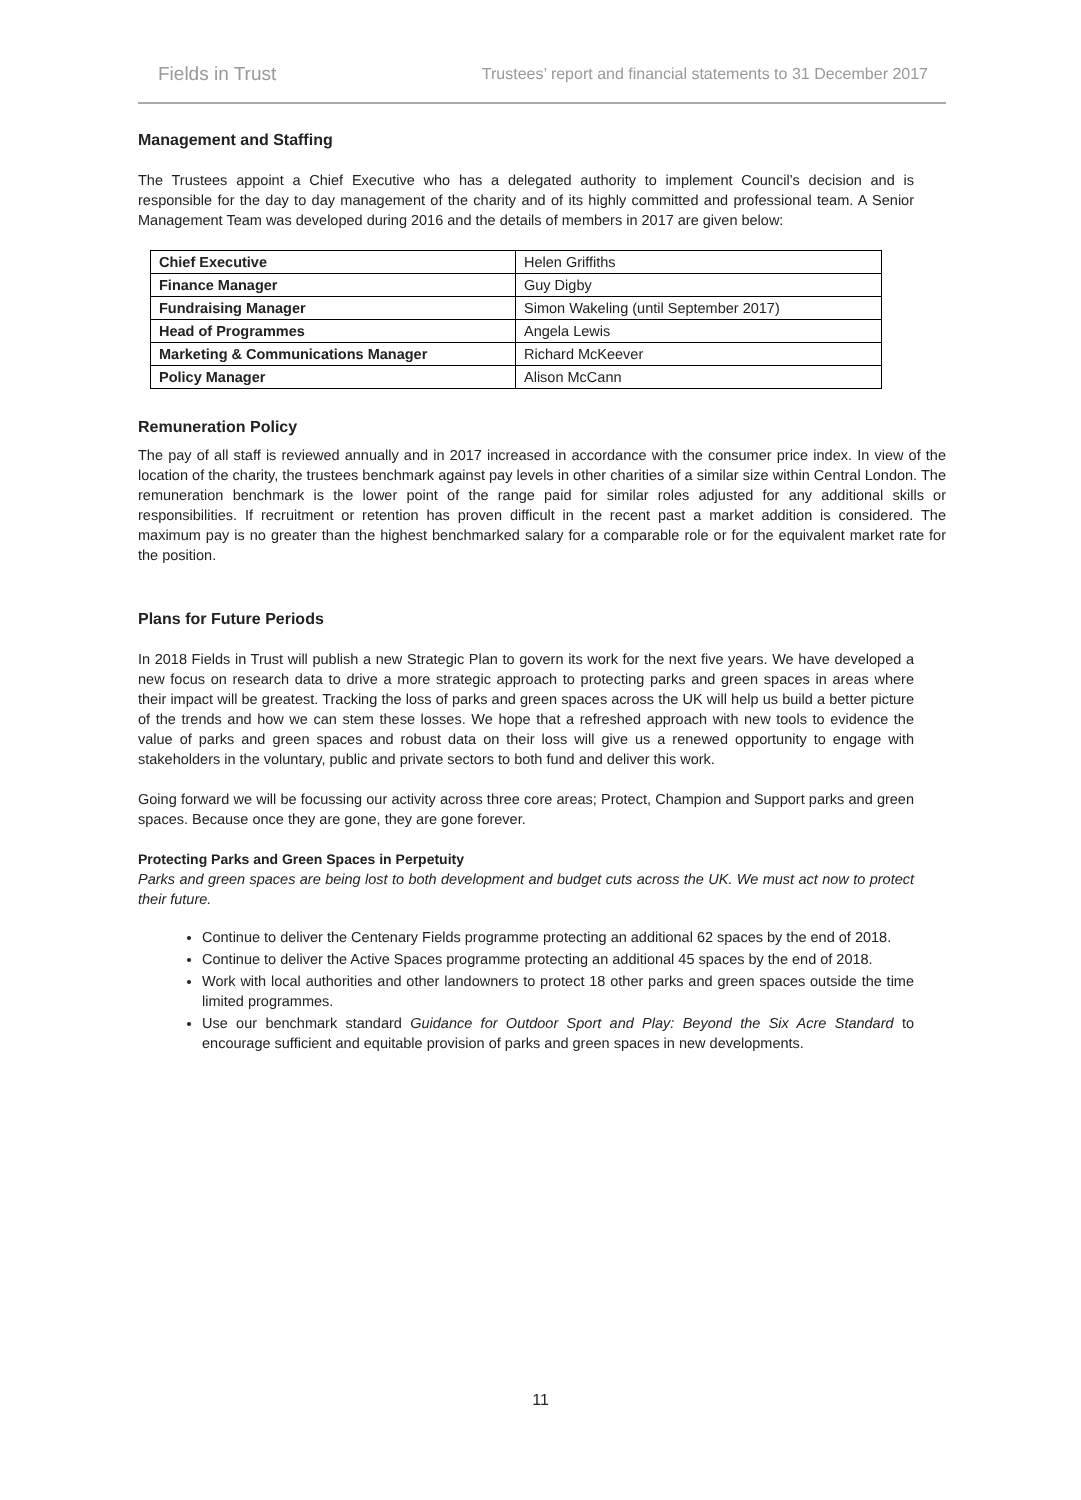Fields in Trust Trustees’ report and financial statements to 31 December 2017
Management and Staffing
The Trustees appoint a Chief Executive who has a delegated authority to implement Council’s decision and is responsible for the day to day management of the charity and of its highly committed and professional team. A Senior Management Team was developed during 2016 and the details of members in 2017 are given below:
| Chief Executive | Helen Griffiths |
| Finance Manager | Guy Digby |
| Fundraising Manager | Simon Wakeling (until September 2017) |
| Head of Programmes | Angela Lewis |
| Marketing & Communications Manager | Richard McKeever |
| Policy Manager | Alison McCann |
Remuneration Policy
The pay of all staff is reviewed annually and in 2017 increased in accordance with the consumer price index. In view of the location of the charity, the trustees benchmark against pay levels in other charities of a similar size within Central London. The remuneration benchmark is the lower point of the range paid for similar roles adjusted for any additional skills or responsibilities. If recruitment or retention has proven difficult in the recent past a market addition is considered. The maximum pay is no greater than the highest benchmarked salary for a comparable role or for the equivalent market rate for the position.
Plans for Future Periods
In 2018 Fields in Trust will publish a new Strategic Plan to govern its work for the next five years. We have developed a new focus on research data to drive a more strategic approach to protecting parks and green spaces in areas where their impact will be greatest. Tracking the loss of parks and green spaces across the UK will help us build a better picture of the trends and how we can stem these losses. We hope that a refreshed approach with new tools to evidence the value of parks and green spaces and robust data on their loss will give us a renewed opportunity to engage with stakeholders in the voluntary, public and private sectors to both fund and deliver this work.
Going forward we will be focussing our activity across three core areas; Protect, Champion and Support parks and green spaces. Because once they are gone, they are gone forever.
Protecting Parks and Green Spaces in Perpetuity
Parks and green spaces are being lost to both development and budget cuts across the UK. We must act now to protect their future.
Continue to deliver the Centenary Fields programme protecting an additional 62 spaces by the end of 2018.
Continue to deliver the Active Spaces programme protecting an additional 45 spaces by the end of 2018.
Work with local authorities and other landowners to protect 18 other parks and green spaces outside the time limited programmes.
Use our benchmark standard Guidance for Outdoor Sport and Play: Beyond the Six Acre Standard to encourage sufficient and equitable provision of parks and green spaces in new developments.
11